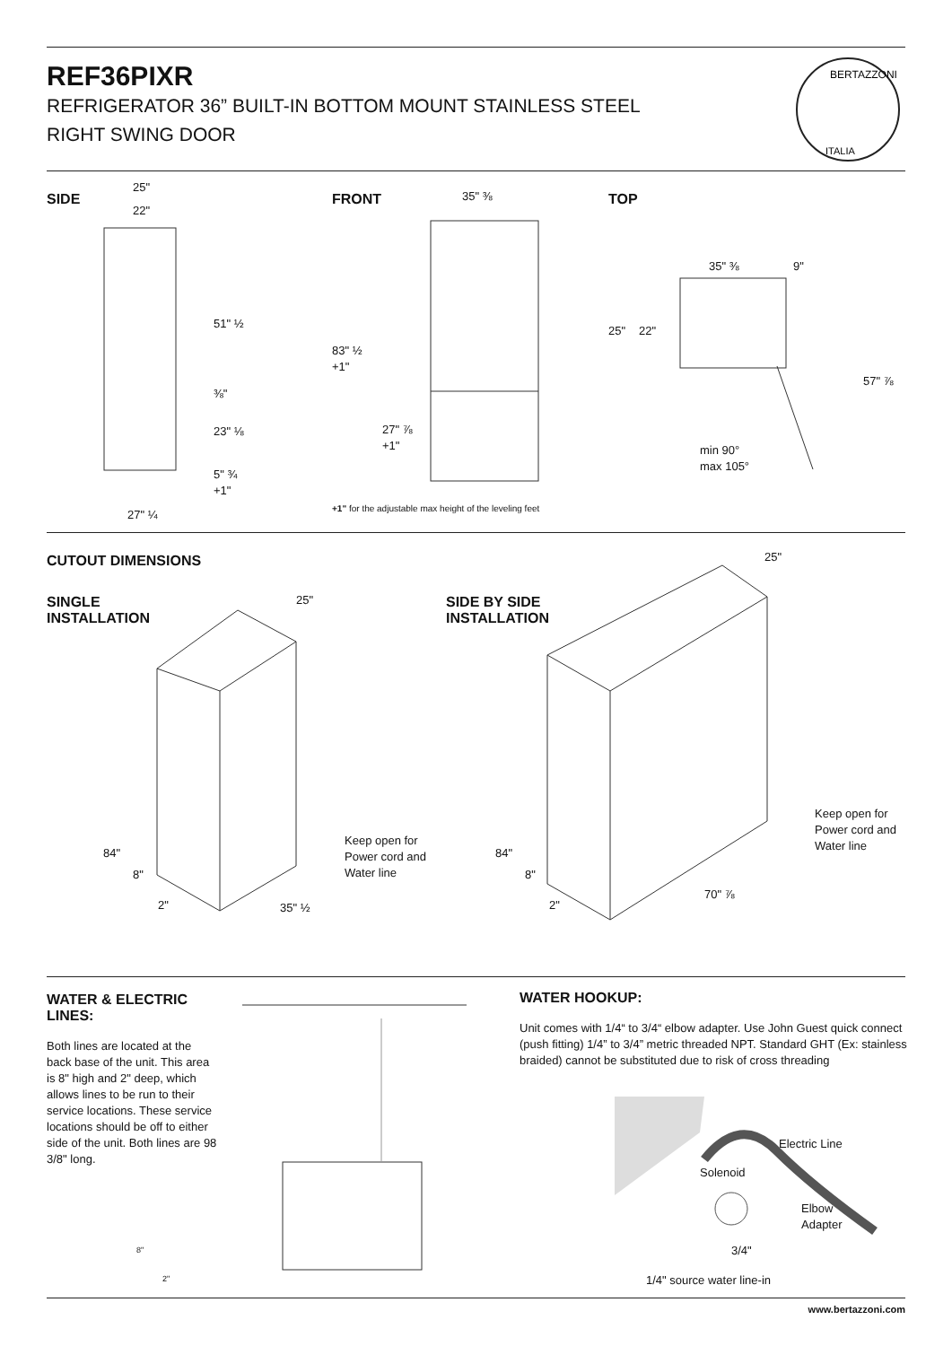REF36PIXR
REFRIGERATOR 36” BUILT-IN BOTTOM MOUNT STAINLESS STEEL
RIGHT SWING DOOR
ITALIA
BERTAZZONI
SIDE
25"
22"
51" ½
⅜"
23" ⅛
5" ¾
+1"
27" ¼
FRONT 35" ⅜
83" ½
+1"
27" ⅞
+1"
+1" for the adjustable max height of the leveling feet
TOP
35" ⅜ 9"
25" 22"
57" ⅞
min 90°
max 105°
CUTOUT DIMENSIONS
SINGLE
INSTALLATION
25"
84"
8"
2" 35" ½
Keep open for
Power cord and
Water line
SIDE BY SIDE
INSTALLATION
25"
84"
8"
2"
70" ⅞
Keep open for
Power cord and
Water line
WATER & ELECTRIC LINES:
Both lines are located at the back base of the unit. This area is 8" high and 2" deep, which allows lines to be run to their service locations. These service locations should be off to either side of the unit. Both lines are 98 3/8" long.
8"
2"
WATER HOOKUP:
Unit comes with 1/4“ to 3/4“ elbow adapter. Use John Guest quick connect (push fitting) 1/4” to 3/4” metric threaded NPT. Standard GHT (Ex: stainless braided) cannot be substituted due to risk of cross threading
Electric Line
Solenoid
Elbow
Adapter
3/4"
1/4" source water line-in
www.bertazzoni.com